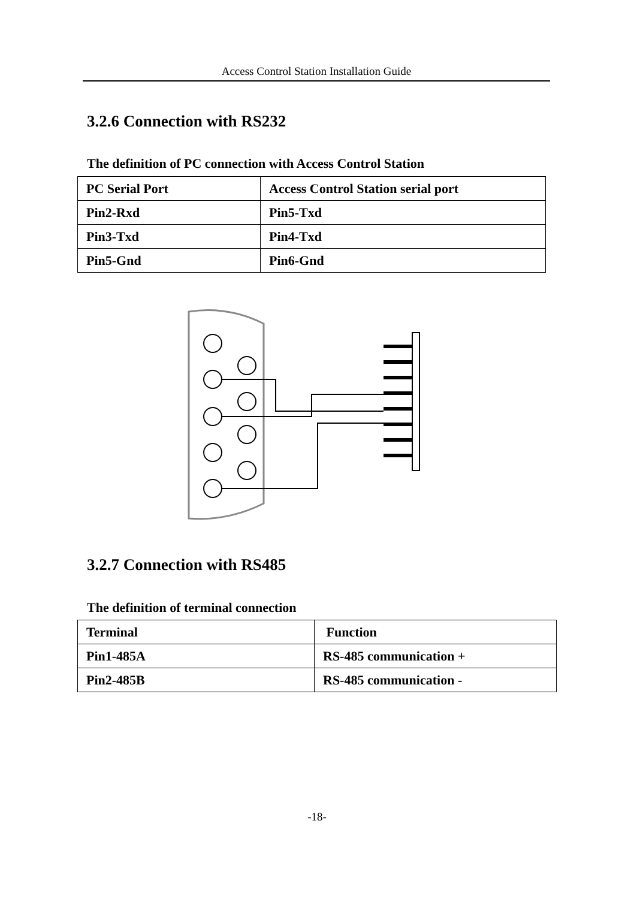Access Control Station Installation Guide
3.2.6 Connection with RS232
The definition of PC connection with Access Control Station
| PC Serial Port | Access Control Station serial port |
| Pin2-Rxd | Pin5-Txd |
| Pin3-Txd | Pin4-Txd |
| Pin5-Gnd | Pin6-Gnd |
3.2.7 Connection with RS485
The definition of terminal connection
| Terminal | Function |
| Pin1-485A | RS-485 communication + |
| Pin2-485B | RS-485 communication - |
-18-